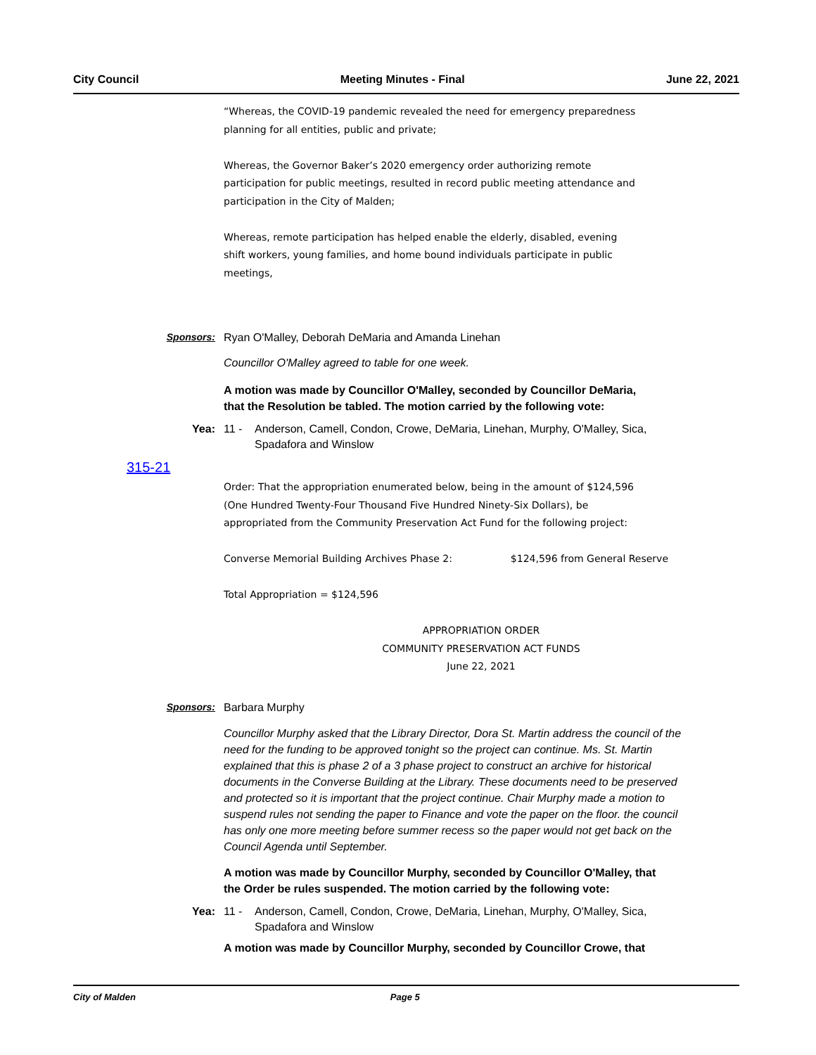City Council Meeting Minutes - Final June 22, 2021
“Whereas, the COVID-19 pandemic revealed the need for emergency preparedness
planning for all entities, public and private;
Whereas, the Governor Baker’s 2020 emergency order authorizing remote
participation for public meetings, resulted in record public meeting attendance and
participation in the City of Malden;
Whereas, remote participation has helped enable the elderly, disabled, evening
shift workers, young families, and home bound individuals participate in public
meetings,
Sponsors: Ryan O'Malley, Deborah DeMaria and Amanda Linehan
Councillor O'Malley agreed to table for one week.
A motion was made by Councillor O'Malley, seconded by Councillor DeMaria,
that the Resolution be tabled. The motion carried by the following vote:
Yea: 11 - Anderson, Camell, Condon, Crowe, DeMaria, Linehan, Murphy, O'Malley, Sica, Spadafora and Winslow
315-21
Order: That the appropriation enumerated below, being in the amount of $124,596
(One Hundred Twenty-Four Thousand Five Hundred Ninety-Six Dollars), be
appropriated from the Community Preservation Act Fund for the following project:
Converse Memorial Building Archives Phase 2: $124,596 from General Reserve
Total Appropriation = $124,596
APPROPRIATION ORDER
COMMUNITY PRESERVATION ACT FUNDS
June 22, 2021
Sponsors: Barbara Murphy
Councillor Murphy asked that the Library Director, Dora St. Martin address the council of the need for the funding to be approved tonight so the project can continue. Ms. St. Martin explained that this is phase 2 of a 3 phase project to construct an archive for historical documents in the Converse Building at the Library. These documents need to be preserved and protected so it is important that the project continue. Chair Murphy made a motion to suspend rules not sending the paper to Finance and vote the paper on the floor. the council has only one more meeting before summer recess so the paper would not get back on the Council Agenda until September.
A motion was made by Councillor Murphy, seconded by Councillor O'Malley, that
the Order be rules suspended. The motion carried by the following vote:
Yea: 11 - Anderson, Camell, Condon, Crowe, DeMaria, Linehan, Murphy, O'Malley, Sica, Spadafora and Winslow
A motion was made by Councillor Murphy, seconded by Councillor Crowe, that
City of Malden Page 5